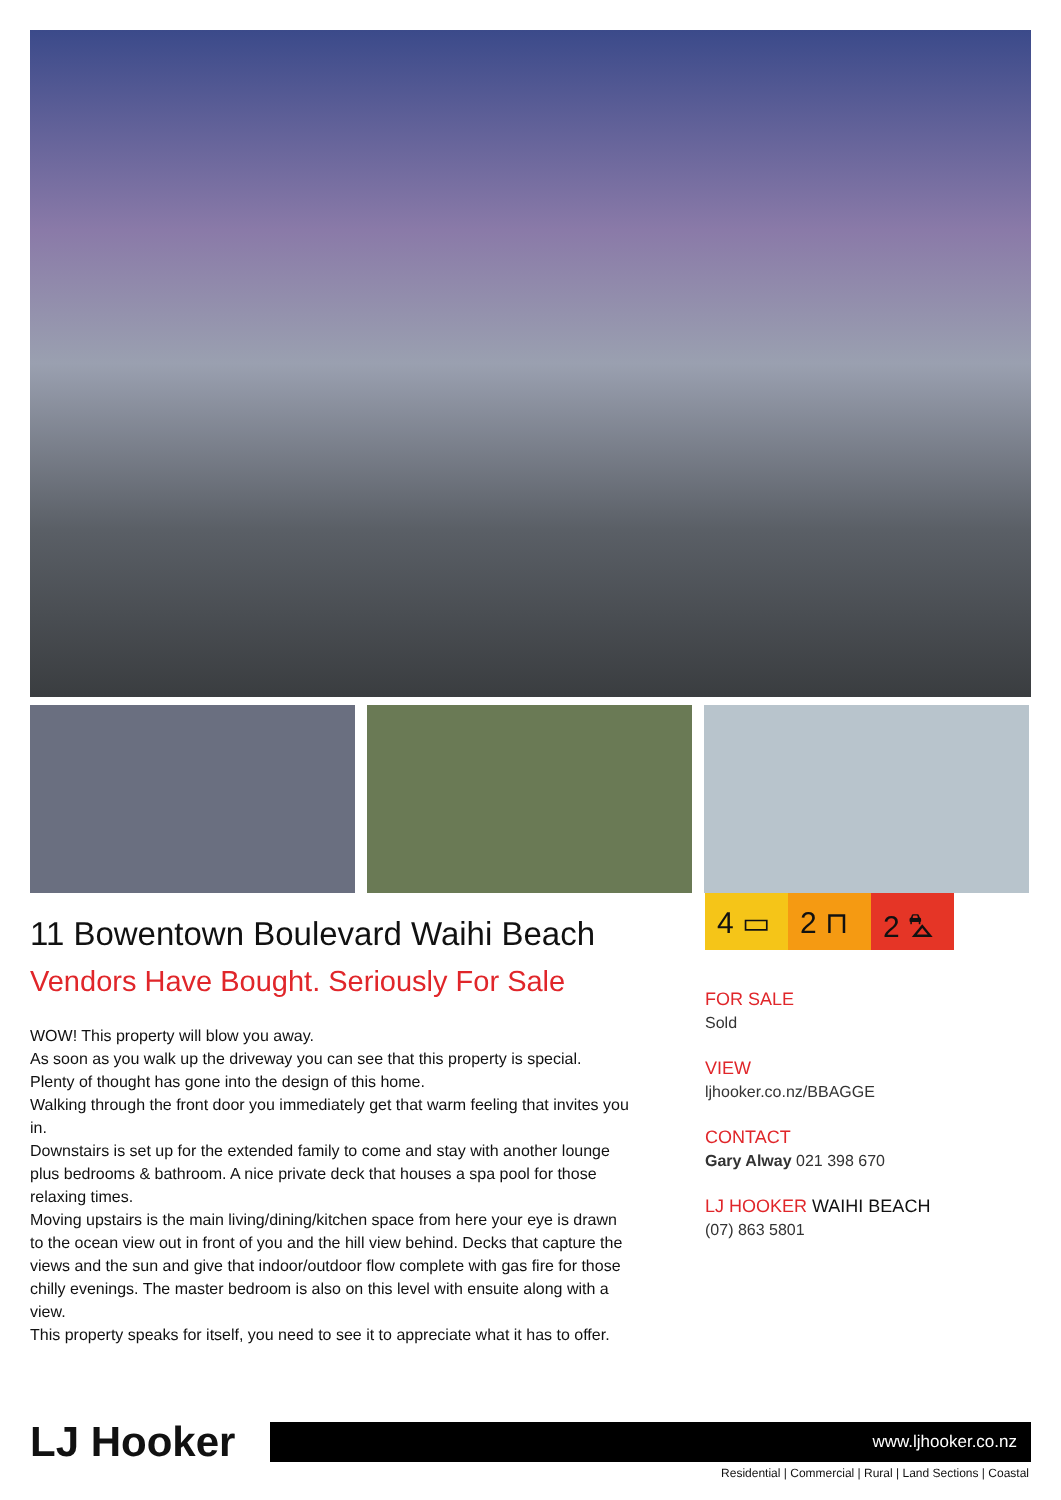4 ▭ 2 ⊓ 2 ⛍
11 Bowentown Boulevard Waihi Beach
Vendors Have Bought. Seriously For Sale
WOW! This property will blow you away.
As soon as you walk up the driveway you can see that this property is special.
Plenty of thought has gone into the design of this home.
Walking through the front door you immediately get that warm feeling that invites you in.
Downstairs is set up for the extended family to come and stay with another lounge plus bedrooms & bathroom. A nice private deck that houses a spa pool for those relaxing times.
Moving upstairs is the main living/dining/kitchen space from here your eye is drawn to the ocean view out in front of you and the hill view behind. Decks that capture the views and the sun and give that indoor/outdoor flow complete with gas fire for those chilly evenings. The master bedroom is also on this level with ensuite along with a view.
This property speaks for itself, you need to see it to appreciate what it has to offer.
FOR SALE
Sold
VIEW
ljhooker.co.nz/BBAGGE
CONTACT
Gary Alway 021 398 670
LJ HOOKER WAIHI BEACH
(07) 863 5801
LJ Hooker
www.ljhooker.co.nz
Residential | Commercial | Rural | Land Sections | Coastal